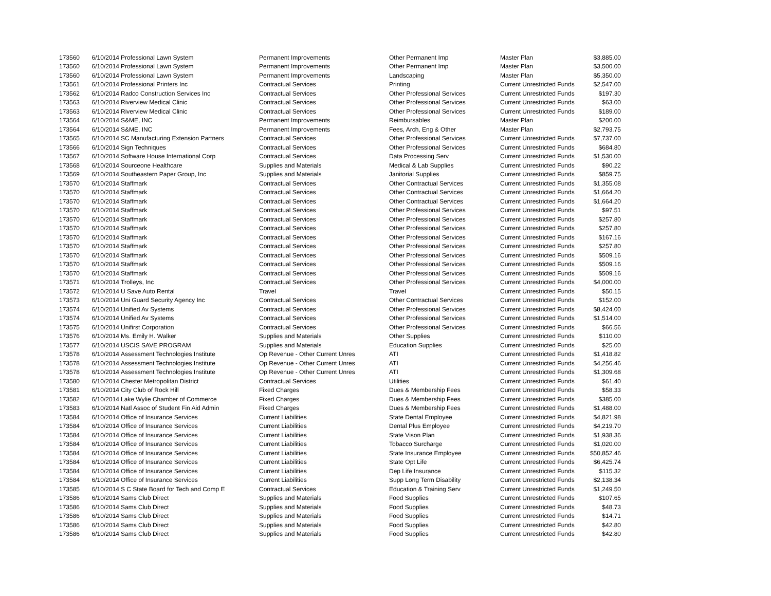| 173560 | 6/10/2014 | Professional Lawn System | Permanent Improvements | Other Permanent Imp | Master Plan | $3,885.00 |
| 173560 | 6/10/2014 | Professional Lawn System | Permanent Improvements | Other Permanent Imp | Master Plan | $3,500.00 |
| 173560 | 6/10/2014 | Professional Lawn System | Permanent Improvements | Landscaping | Master Plan | $5,350.00 |
| 173561 | 6/10/2014 | Professional Printers Inc | Contractual Services | Printing | Current Unrestricted Funds | $2,547.00 |
| 173562 | 6/10/2014 | Radco Construction Services Inc | Contractual Services | Other Professional Services | Current Unrestricted Funds | $197.30 |
| 173563 | 6/10/2014 | Riverview Medical Clinic | Contractual Services | Other Professional Services | Current Unrestricted Funds | $63.00 |
| 173563 | 6/10/2014 | Riverview Medical Clinic | Contractual Services | Other Professional Services | Current Unrestricted Funds | $189.00 |
| 173564 | 6/10/2014 | S&ME, INC | Permanent Improvements | Reimbursables | Master Plan | $200.00 |
| 173564 | 6/10/2014 | S&ME, INC | Permanent Improvements | Fees, Arch, Eng & Other | Master Plan | $2,793.75 |
| 173565 | 6/10/2014 | SC Manufacturing Extension Partners | Contractual Services | Other Professional Services | Current Unrestricted Funds | $7,737.00 |
| 173566 | 6/10/2014 | Sign Techniques | Contractual Services | Other Professional Services | Current Unrestricted Funds | $684.80 |
| 173567 | 6/10/2014 | Software House International Corp | Contractual Services | Data Processing Serv | Current Unrestricted Funds | $1,530.00 |
| 173568 | 6/10/2014 | Sourceone Healthcare | Supplies and Materials | Medical & Lab Supplies | Current Unrestricted Funds | $90.22 |
| 173569 | 6/10/2014 | Southeastern Paper Group, Inc | Supplies and Materials | Janitorial Supplies | Current Unrestricted Funds | $859.75 |
| 173570 | 6/10/2014 | Staffmark | Contractual Services | Other Contractual Services | Current Unrestricted Funds | $1,355.08 |
| 173570 | 6/10/2014 | Staffmark | Contractual Services | Other Contractual Services | Current Unrestricted Funds | $1,664.20 |
| 173570 | 6/10/2014 | Staffmark | Contractual Services | Other Contractual Services | Current Unrestricted Funds | $1,664.20 |
| 173570 | 6/10/2014 | Staffmark | Contractual Services | Other Professional Services | Current Unrestricted Funds | $97.51 |
| 173570 | 6/10/2014 | Staffmark | Contractual Services | Other Professional Services | Current Unrestricted Funds | $257.80 |
| 173570 | 6/10/2014 | Staffmark | Contractual Services | Other Professional Services | Current Unrestricted Funds | $257.80 |
| 173570 | 6/10/2014 | Staffmark | Contractual Services | Other Professional Services | Current Unrestricted Funds | $167.16 |
| 173570 | 6/10/2014 | Staffmark | Contractual Services | Other Professional Services | Current Unrestricted Funds | $257.80 |
| 173570 | 6/10/2014 | Staffmark | Contractual Services | Other Professional Services | Current Unrestricted Funds | $509.16 |
| 173570 | 6/10/2014 | Staffmark | Contractual Services | Other Professional Services | Current Unrestricted Funds | $509.16 |
| 173570 | 6/10/2014 | Staffmark | Contractual Services | Other Professional Services | Current Unrestricted Funds | $509.16 |
| 173571 | 6/10/2014 | Trolleys, Inc | Contractual Services | Other Professional Services | Current Unrestricted Funds | $4,000.00 |
| 173572 | 6/10/2014 | U Save Auto Rental | Travel | Travel | Current Unrestricted Funds | $50.15 |
| 173573 | 6/10/2014 | Uni Guard Security Agency Inc | Contractual Services | Other Contractual Services | Current Unrestricted Funds | $152.00 |
| 173574 | 6/10/2014 | Unified Av Systems | Contractual Services | Other Professional Services | Current Unrestricted Funds | $8,424.00 |
| 173574 | 6/10/2014 | Unified Av Systems | Contractual Services | Other Professional Services | Current Unrestricted Funds | $1,514.00 |
| 173575 | 6/10/2014 | Unifirst Corporation | Contractual Services | Other Professional Services | Current Unrestricted Funds | $66.56 |
| 173576 | 6/10/2014 | Ms. Emily H. Walker | Supplies and Materials | Other Supplies | Current Unrestricted Funds | $110.00 |
| 173577 | 6/10/2014 | USCIS SAVE PROGRAM | Supplies and Materials | Education Supplies | Current Unrestricted Funds | $25.00 |
| 173578 | 6/10/2014 | Assessment Technologies Institute | Op Revenue - Other Current Unres | ATI | Current Unrestricted Funds | $1,418.82 |
| 173578 | 6/10/2014 | Assessment Technologies Institute | Op Revenue - Other Current Unres | ATI | Current Unrestricted Funds | $4,256.46 |
| 173578 | 6/10/2014 | Assessment Technologies Institute | Op Revenue - Other Current Unres | ATI | Current Unrestricted Funds | $1,309.68 |
| 173580 | 6/10/2014 | Chester Metropolitan District | Contractual Services | Utilities | Current Unrestricted Funds | $61.40 |
| 173581 | 6/10/2014 | City Club of Rock Hill | Fixed Charges | Dues & Membership Fees | Current Unrestricted Funds | $58.33 |
| 173582 | 6/10/2014 | Lake Wylie Chamber of Commerce | Fixed Charges | Dues & Membership Fees | Current Unrestricted Funds | $385.00 |
| 173583 | 6/10/2014 | Natl Assoc of Student Fin Aid Admin | Fixed Charges | Dues & Membership Fees | Current Unrestricted Funds | $1,488.00 |
| 173584 | 6/10/2014 | Office of Insurance Services | Current Liabilities | State Dental Employee | Current Unrestricted Funds | $4,821.98 |
| 173584 | 6/10/2014 | Office of Insurance Services | Current Liabilities | Dental Plus Employee | Current Unrestricted Funds | $4,219.70 |
| 173584 | 6/10/2014 | Office of Insurance Services | Current Liabilities | State Vison Plan | Current Unrestricted Funds | $1,938.36 |
| 173584 | 6/10/2014 | Office of Insurance Services | Current Liabilities | Tobacco Surcharge | Current Unrestricted Funds | $1,020.00 |
| 173584 | 6/10/2014 | Office of Insurance Services | Current Liabilities | State Insurance Employee | Current Unrestricted Funds | $50,852.46 |
| 173584 | 6/10/2014 | Office of Insurance Services | Current Liabilities | State Opt Life | Current Unrestricted Funds | $6,425.74 |
| 173584 | 6/10/2014 | Office of Insurance Services | Current Liabilities | Dep Life Insurance | Current Unrestricted Funds | $115.32 |
| 173584 | 6/10/2014 | Office of Insurance Services | Current Liabilities | Supp Long Term Disability | Current Unrestricted Funds | $2,138.34 |
| 173585 | 6/10/2014 | S C State Board for Tech and Comp E | Contractual Services | Education & Training Serv | Current Unrestricted Funds | $1,249.50 |
| 173586 | 6/10/2014 | Sams Club Direct | Supplies and Materials | Food Supplies | Current Unrestricted Funds | $107.65 |
| 173586 | 6/10/2014 | Sams Club Direct | Supplies and Materials | Food Supplies | Current Unrestricted Funds | $48.73 |
| 173586 | 6/10/2014 | Sams Club Direct | Supplies and Materials | Food Supplies | Current Unrestricted Funds | $14.71 |
| 173586 | 6/10/2014 | Sams Club Direct | Supplies and Materials | Food Supplies | Current Unrestricted Funds | $42.80 |
| 173586 | 6/10/2014 | Sams Club Direct | Supplies and Materials | Food Supplies | Current Unrestricted Funds | $42.80 |